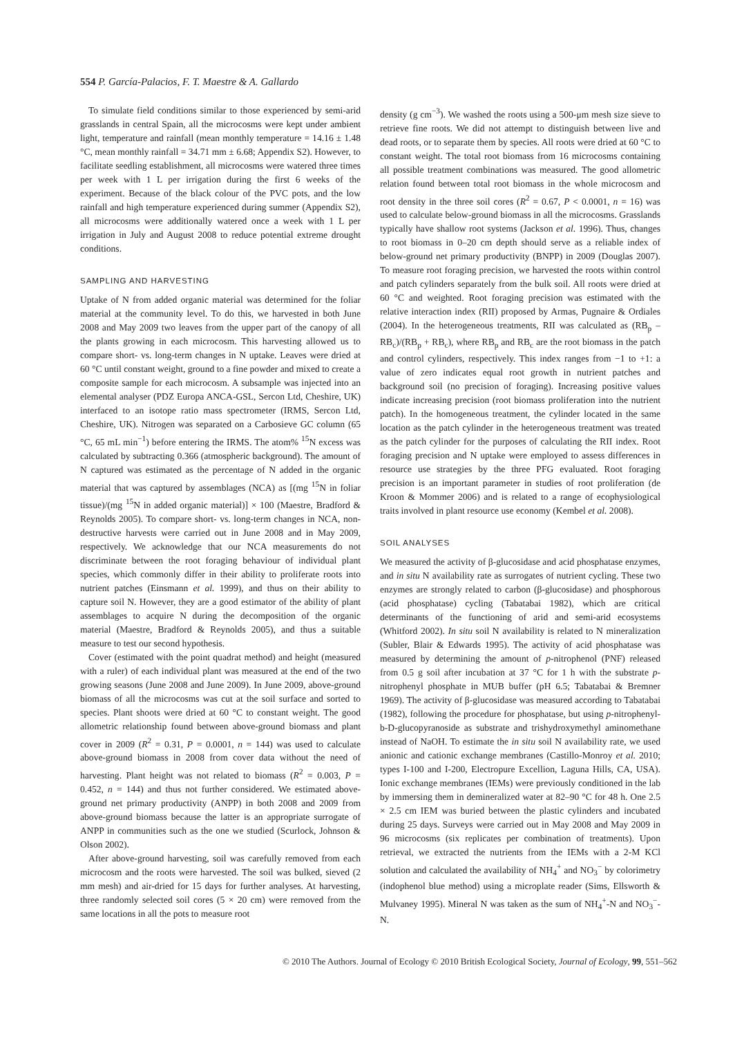554 P. García-Palacios, F. T. Maestre & A. Gallardo
To simulate field conditions similar to those experienced by semi-arid grasslands in central Spain, all the microcosms were kept under ambient light, temperature and rainfall (mean monthly temperature = 14.16 ± 1.48 °C, mean monthly rainfall = 34.71 mm ± 6.68; Appendix S2). However, to facilitate seedling establishment, all microcosms were watered three times per week with 1 L per irrigation during the first 6 weeks of the experiment. Because of the black colour of the PVC pots, and the low rainfall and high temperature experienced during summer (Appendix S2), all microcosms were additionally watered once a week with 1 L per irrigation in July and August 2008 to reduce potential extreme drought conditions.
SAMPLING AND HARVESTING
Uptake of N from added organic material was determined for the foliar material at the community level. To do this, we harvested in both June 2008 and May 2009 two leaves from the upper part of the canopy of all the plants growing in each microcosm. This harvesting allowed us to compare short- vs. long-term changes in N uptake. Leaves were dried at 60 °C until constant weight, ground to a fine powder and mixed to create a composite sample for each microcosm. A subsample was injected into an elemental analyser (PDZ Europa ANCA-GSL, Sercon Ltd, Cheshire, UK) interfaced to an isotope ratio mass spectrometer (IRMS, Sercon Ltd, Cheshire, UK). Nitrogen was separated on a Carbosieve GC column (65 °C, 65 mL min<sup>−1</sup>) before entering the IRMS. The atom% <sup>15</sup>N excess was calculated by subtracting 0.366 (atmospheric background). The amount of N captured was estimated as the percentage of N added in the organic material that was captured by assemblages (NCA) as [(mg <sup>15</sup>N in foliar tissue)/(mg <sup>15</sup>N in added organic material)] × 100 (Maestre, Bradford & Reynolds 2005). To compare short- vs. long-term changes in NCA, non-destructive harvests were carried out in June 2008 and in May 2009, respectively. We acknowledge that our NCA measurements do not discriminate between the root foraging behaviour of individual plant species, which commonly differ in their ability to proliferate roots into nutrient patches (Einsmann et al. 1999), and thus on their ability to capture soil N. However, they are a good estimator of the ability of plant assemblages to acquire N during the decomposition of the organic material (Maestre, Bradford & Reynolds 2005), and thus a suitable measure to test our second hypothesis.
Cover (estimated with the point quadrat method) and height (measured with a ruler) of each individual plant was measured at the end of the two growing seasons (June 2008 and June 2009). In June 2009, above-ground biomass of all the microcosms was cut at the soil surface and sorted to species. Plant shoots were dried at 60 °C to constant weight. The good allometric relationship found between above-ground biomass and plant cover in 2009 (R<sup>2</sup> = 0.31, P = 0.0001, n = 144) was used to calculate above-ground biomass in 2008 from cover data without the need of harvesting. Plant height was not related to biomass (R<sup>2</sup> = 0.003, P = 0.452, n = 144) and thus not further considered. We estimated above-ground net primary productivity (ANPP) in both 2008 and 2009 from above-ground biomass because the latter is an appropriate surrogate of ANPP in communities such as the one we studied (Scurlock, Johnson & Olson 2002).
After above-ground harvesting, soil was carefully removed from each microcosm and the roots were harvested. The soil was bulked, sieved (2 mm mesh) and air-dried for 15 days for further analyses. At harvesting, three randomly selected soil cores (5 × 20 cm) were removed from the same locations in all the pots to measure root
density (g cm<sup>−3</sup>). We washed the roots using a 500-μm mesh size sieve to retrieve fine roots. We did not attempt to distinguish between live and dead roots, or to separate them by species. All roots were dried at 60 °C to constant weight. The total root biomass from 16 microcosms containing all possible treatment combinations was measured. The good allometric relation found between total root biomass in the whole microcosm and root density in the three soil cores (R<sup>2</sup> = 0.67, P < 0.0001, n = 16) was used to calculate below-ground biomass in all the microcosms. Grasslands typically have shallow root systems (Jackson et al. 1996). Thus, changes to root biomass in 0–20 cm depth should serve as a reliable index of below-ground net primary productivity (BNPP) in 2009 (Douglas 2007). To measure root foraging precision, we harvested the roots within control and patch cylinders separately from the bulk soil. All roots were dried at 60 °C and weighted. Root foraging precision was estimated with the relative interaction index (RII) proposed by Armas, Pugnaire & Ordiales (2004). In the heterogeneous treatments, RII was calculated as (RB<sub>p</sub> – RB<sub>c</sub>)/(RB<sub>p</sub> + RB<sub>c</sub>), where RB<sub>p</sub> and RB<sub>c</sub> are the root biomass in the patch and control cylinders, respectively. This index ranges from −1 to +1: a value of zero indicates equal root growth in nutrient patches and background soil (no precision of foraging). Increasing positive values indicate increasing precision (root biomass proliferation into the nutrient patch). In the homogeneous treatment, the cylinder located in the same location as the patch cylinder in the heterogeneous treatment was treated as the patch cylinder for the purposes of calculating the RII index. Root foraging precision and N uptake were employed to assess differences in resource use strategies by the three PFG evaluated. Root foraging precision is an important parameter in studies of root proliferation (de Kroon & Mommer 2006) and is related to a range of ecophysiological traits involved in plant resource use economy (Kembel et al. 2008).
SOIL ANALYSES
We measured the activity of β-glucosidase and acid phosphatase enzymes, and in situ N availability rate as surrogates of nutrient cycling. These two enzymes are strongly related to carbon (β-glucosidase) and phosphorous (acid phosphatase) cycling (Tabatabai 1982), which are critical determinants of the functioning of arid and semi-arid ecosystems (Whitford 2002). In situ soil N availability is related to N mineralization (Subler, Blair & Edwards 1995). The activity of acid phosphatase was measured by determining the amount of p-nitrophenol (PNF) released from 0.5 g soil after incubation at 37 °C for 1 h with the substrate p-nitrophenyl phosphate in MUB buffer (pH 6.5; Tabatabai & Bremner 1969). The activity of β-glucosidase was measured according to Tabatabai (1982), following the procedure for phosphatase, but using p-nitrophenyl-b-D-glucopyranoside as substrate and trishydroxymethyl aminomethane instead of NaOH. To estimate the in situ soil N availability rate, we used anionic and cationic exchange membranes (Castillo-Monroy et al. 2010; types I-100 and I-200, Electropure Excellion, Laguna Hills, CA, USA). Ionic exchange membranes (IEMs) were previously conditioned in the lab by immersing them in demineralized water at 82–90 °C for 48 h. One 2.5 × 2.5 cm IEM was buried between the plastic cylinders and incubated during 25 days. Surveys were carried out in May 2008 and May 2009 in 96 microcosms (six replicates per combination of treatments). Upon retrieval, we extracted the nutrients from the IEMs with a 2-M KCl solution and calculated the availability of NH<sub>4</sub><sup>+</sup> and NO<sub>3</sub><sup>−</sup> by colorimetry (indophenol blue method) using a microplate reader (Sims, Ellsworth & Mulvaney 1995). Mineral N was taken as the sum of NH<sub>4</sub><sup>+</sup>-N and NO<sub>3</sub><sup>−</sup>-N.
© 2010 The Authors. Journal of Ecology © 2010 British Ecological Society, Journal of Ecology, 99, 551–562